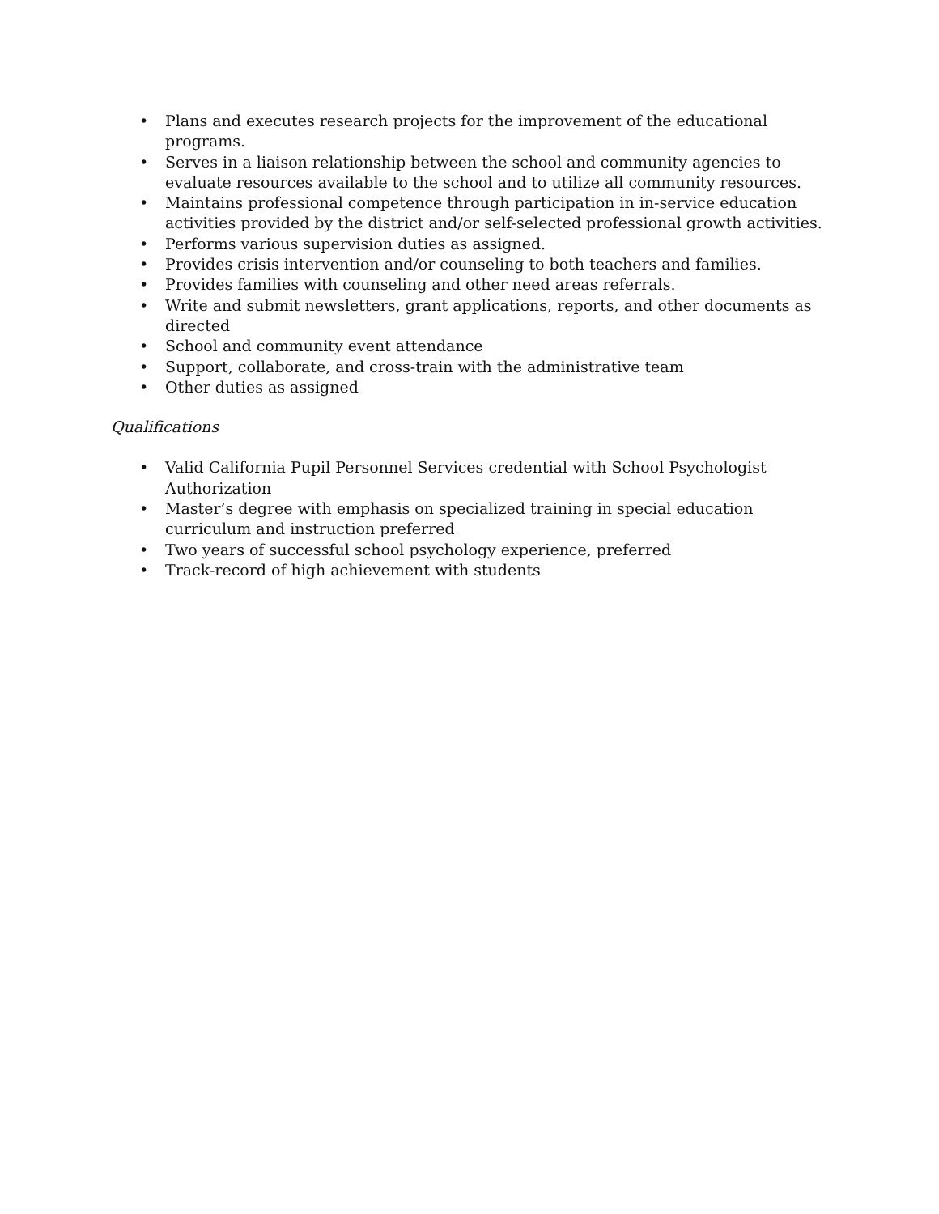• Plans and executes research projects for the improvement of the educational programs.
• Serves in a liaison relationship between the school and community agencies to evaluate resources available to the school and to utilize all community resources.
• Maintains professional competence through participation in in-service education activities provided by the district and/or self-selected professional growth activities.
• Performs various supervision duties as assigned.
• Provides crisis intervention and/or counseling to both teachers and families.
• Provides families with counseling and other need areas referrals.
• Write and submit newsletters, grant applications, reports, and other documents as directed
• School and community event attendance
• Support, collaborate, and cross-train with the administrative team
• Other duties as assigned
Qualifications
• Valid California Pupil Personnel Services credential with School Psychologist Authorization
• Master’s degree with emphasis on specialized training in special education curriculum and instruction preferred
• Two years of successful school psychology experience, preferred
• Track-record of high achievement with students